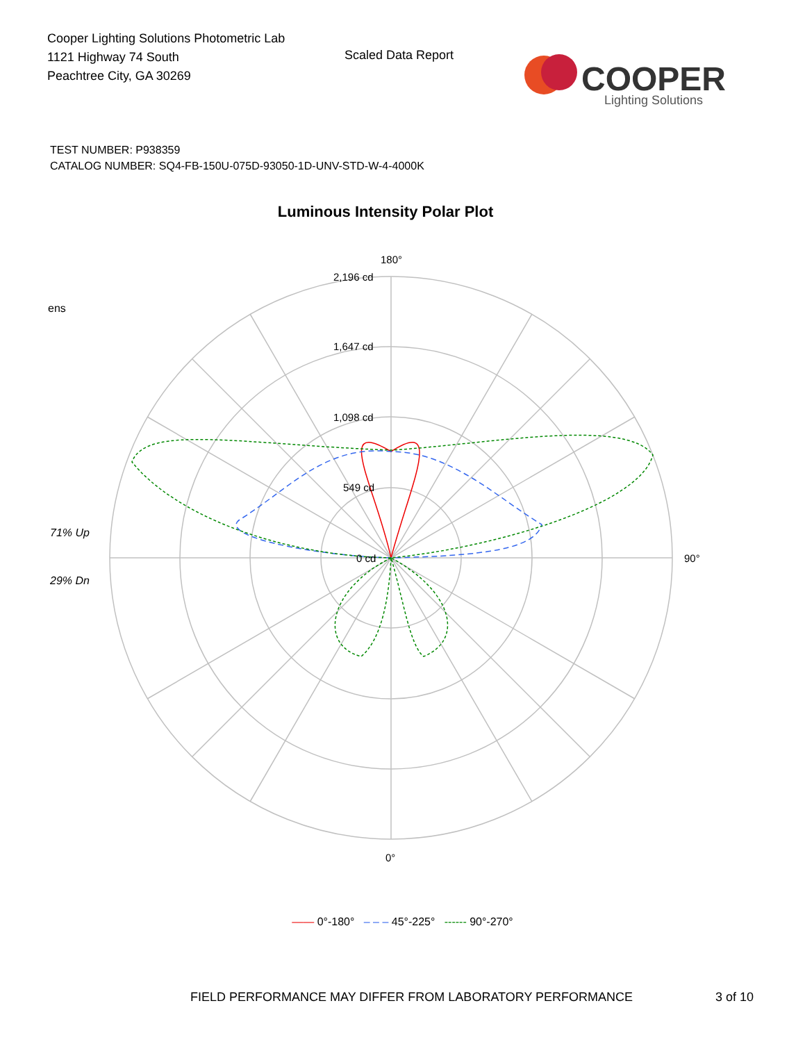Cooper Lighting Solutions Photometric Lab
1121 Highway 74 South
Peachtree City, GA 30269
Scaled Data Report
COOPER
Lighting Solutions
TEST NUMBER: P938359
CATALOG NUMBER: SQ4-FB-150U-075D-93050-1D-UNV-STD-W-4-4000K
Luminous Intensity Polar Plot
ens
71% Up
29% Dn
180°
2,196 cd
1,647 cd
1,098 cd
549 cd
0 cd 90°
0°
—— 0°-180° – – – 45°-225° ------ 90°-270°
FIELD PERFORMANCE MAY DIFFER FROM LABORATORY PERFORMANCE
3 of 10